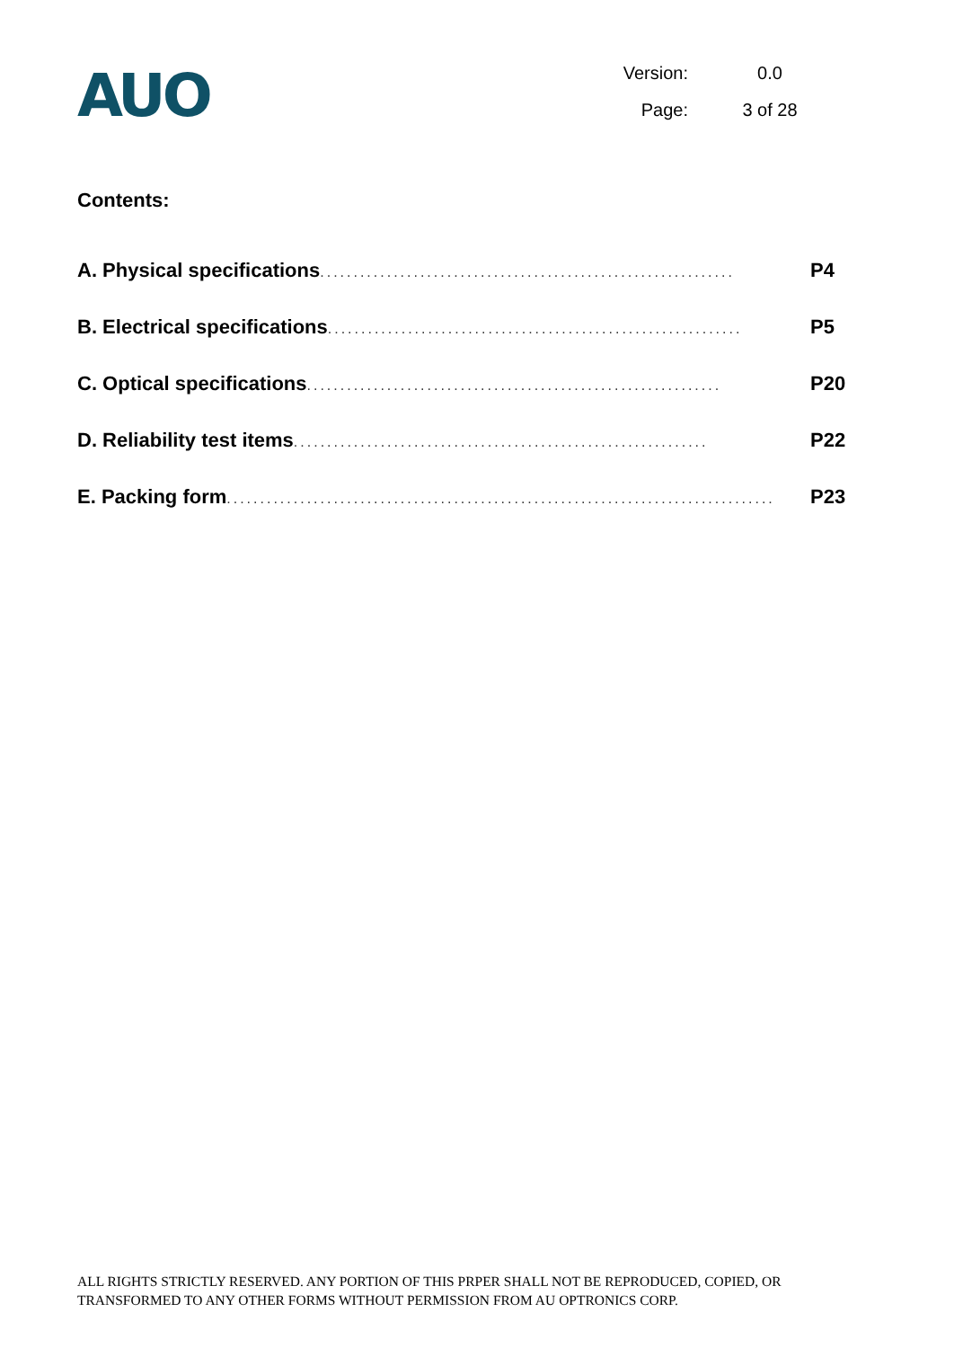AUO
Version: 0.0
Page: 3 of 28
Contents:
A. Physical specifications.............................................................. P4
B. Electrical specifications.............................................................. P5
C. Optical specifications.............................................................. P20
D. Reliability test items.............................................................. P22
E. Packing form.................................................................................. P23
ALL RIGHTS STRICTLY RESERVED. ANY PORTION OF THIS PRPER SHALL NOT BE REPRODUCED, COPIED, OR TRANSFORMED TO ANY OTHER FORMS WITHOUT PERMISSION FROM AU OPTRONICS CORP.